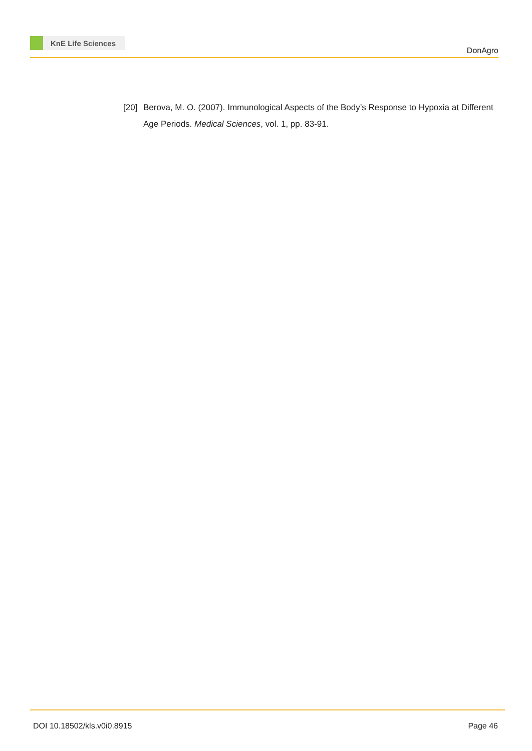KnE Life Sciences
DonAgro
[20]
Berova, M. O. (2007). Immunological Aspects of the Body’s Response to Hypoxia at Different Age Periods. Medical Sciences, vol. 1, pp. 83-91.
DOI 10.18502/kls.v0i0.8915 Page 46